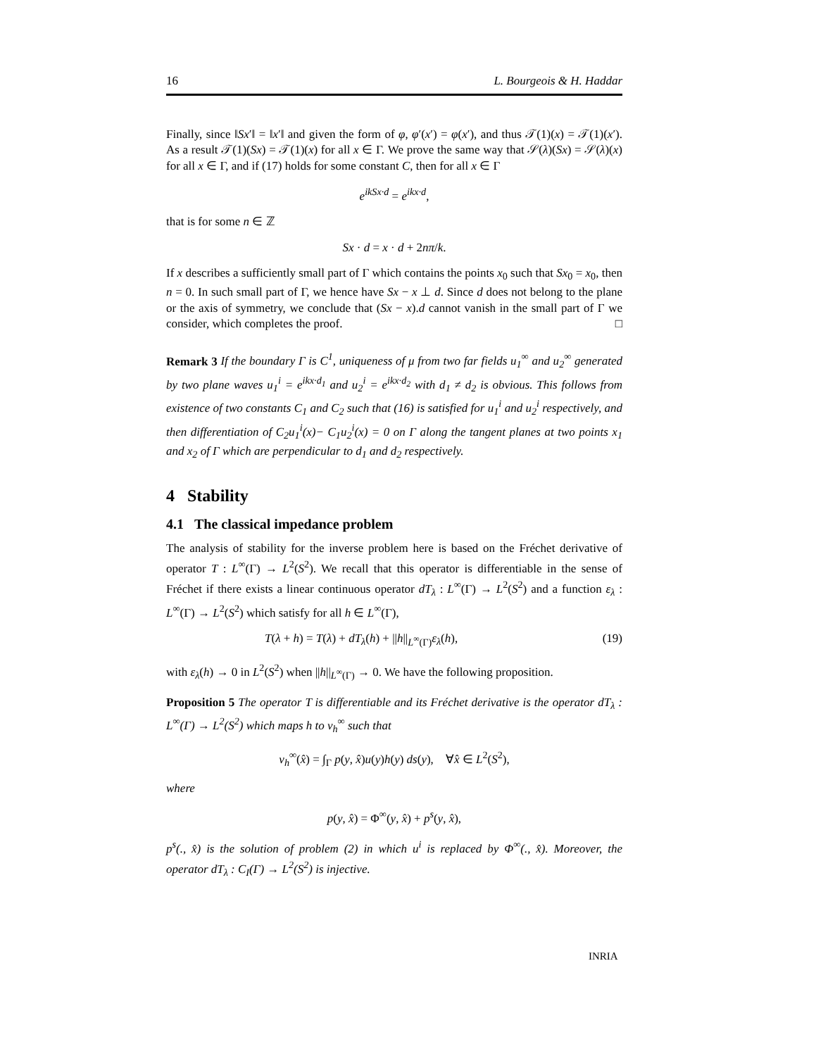16 L. Bourgeois & H. Haddar
Finally, since ‖Sx′‖ = ‖x′‖ and given the form of φ, φ′(x′) = φ(x′), and thus 𝒯(1)(x) = 𝒯(1)(x′). As a result 𝒯(1)(Sx) = 𝒯(1)(x) for all x ∈ Γ. We prove the same way that 𝒮(λ)(Sx) = 𝒮(λ)(x) for all x ∈ Γ, and if (17) holds for some constant C, then for all x ∈ Γ
e<sup>ikSx·d</sup> = e<sup>ikx·d</sup>,
that is for some n ∈ ℤ
Sx · d = x · d + 2nπ/k.
If x describes a sufficiently small part of Γ which contains the points x<sub>0</sub> such that Sx<sub>0</sub> = x<sub>0</sub>, then n = 0. In such small part of Γ, we hence have Sx − x ⊥ d. Since d does not belong to the plane or the axis of symmetry, we conclude that (Sx − x).d cannot vanish in the small part of Γ we consider, which completes the proof. □
Remark 3 If the boundary Γ is C<sup>1</sup>, uniqueness of μ from two far fields u<sub>1</sub><sup>∞</sup> and u<sub>2</sub><sup>∞</sup> generated by two plane waves u<sub>1</sub><sup>i</sup> = e<sup>ikx·d<sub>1</sub></sup> and u<sub>2</sub><sup>i</sup> = e<sup>ikx·d<sub>2</sub></sup> with d<sub>1</sub> ≠ d<sub>2</sub> is obvious. This follows from existence of two constants C<sub>1</sub> and C<sub>2</sub> such that (16) is satisfied for u<sub>1</sub><sup>i</sup> and u<sub>2</sub><sup>i</sup> respectively, and then differentiation of C<sub>2</sub>u<sub>1</sub><sup>i</sup>(x)− C<sub>1</sub>u<sub>2</sub><sup>i</sup>(x) = 0 on Γ along the tangent planes at two points x<sub>1</sub> and x<sub>2</sub> of Γ which are perpendicular to d<sub>1</sub> and d<sub>2</sub> respectively.
4 Stability
4.1 The classical impedance problem
The analysis of stability for the inverse problem here is based on the Fréchet derivative of operator T : L<sup>∞</sup>(Γ) → L<sup>2</sup>(S<sup>2</sup>). We recall that this operator is differentiable in the sense of Fréchet if there exists a linear continuous operator dT<sub>λ</sub> : L<sup>∞</sup>(Γ) → L<sup>2</sup>(S<sup>2</sup>) and a function ε<sub>λ</sub> : L<sup>∞</sup>(Γ) → L<sup>2</sup>(S<sup>2</sup>) which satisfy for all h ∈ L<sup>∞</sup>(Γ),
T(λ + h) = T(λ) + dT<sub>λ</sub>(h) + ||h||<sub>L<sup>∞</sup>(Γ)</sub>ε<sub>λ</sub>(h), (19)
with ε<sub>λ</sub>(h) → 0 in L<sup>2</sup>(S<sup>2</sup>) when ||h||<sub>L<sup>∞</sup>(Γ)</sub> → 0. We have the following proposition.
Proposition 5 The operator T is differentiable and its Fréchet derivative is the operator dT<sub>λ</sub> : L<sup>∞</sup>(Γ) → L<sup>2</sup>(S<sup>2</sup>) which maps h to v<sub>h</sub><sup>∞</sup> such that
v<sub>h</sub><sup>∞</sup>(x̂) = ∫<sub>Γ</sub> p(y, x̂)u(y)h(y) ds(y), ∀x̂ ∈ L<sup>2</sup>(S<sup>2</sup>),
where
p(y, x̂) = Φ<sup>∞</sup>(y, x̂) + p<sup>s</sup>(y, x̂),
p<sup>s</sup>(., x̂) is the solution of problem (2) in which u<sup>i</sup> is replaced by Φ<sup>∞</sup>(., x̂). Moreover, the operator dT<sub>λ</sub> : C<sub>I</sub>(Γ) → L<sup>2</sup>(S<sup>2</sup>) is injective.
INRIA